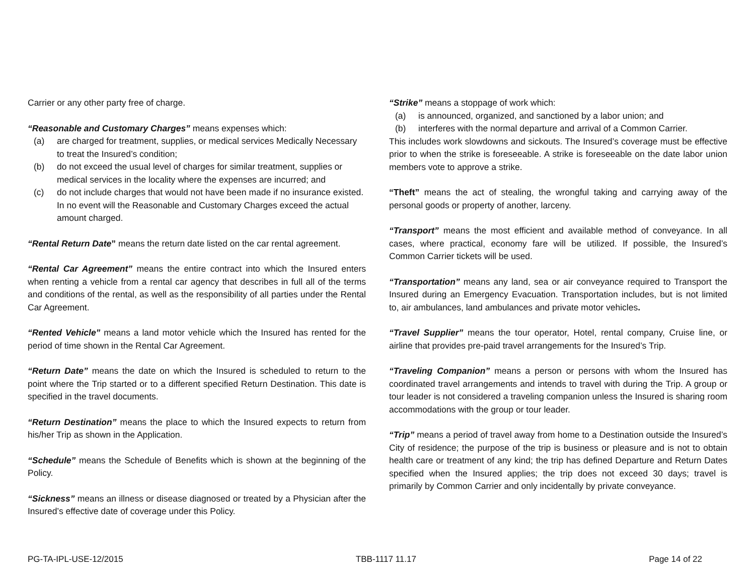Carrier or any other party free of charge.
“Reasonable and Customary Charges” means expenses which:
(a) are charged for treatment, supplies, or medical services Medically Necessary to treat the Insured’s condition;
(b) do not exceed the usual level of charges for similar treatment, supplies or medical services in the locality where the expenses are incurred; and
(c) do not include charges that would not have been made if no insurance existed. In no event will the Reasonable and Customary Charges exceed the actual amount charged.
“Rental Return Date” means the return date listed on the car rental agreement.
“Rental Car Agreement” means the entire contract into which the Insured enters when renting a vehicle from a rental car agency that describes in full all of the terms and conditions of the rental, as well as the responsibility of all parties under the Rental Car Agreement.
“Rented Vehicle” means a land motor vehicle which the Insured has rented for the period of time shown in the Rental Car Agreement.
“Return Date” means the date on which the Insured is scheduled to return to the point where the Trip started or to a different specified Return Destination. This date is specified in the travel documents.
“Return Destination” means the place to which the Insured expects to return from his/her Trip as shown in the Application.
“Schedule” means the Schedule of Benefits which is shown at the beginning of the Policy.
“Sickness” means an illness or disease diagnosed or treated by a Physician after the Insured’s effective date of coverage under this Policy.
“Strike” means a stoppage of work which:
(a) is announced, organized, and sanctioned by a labor union; and
(b) interferes with the normal departure and arrival of a Common Carrier.
This includes work slowdowns and sickouts. The Insured’s coverage must be effective prior to when the strike is foreseeable. A strike is foreseeable on the date labor union members vote to approve a strike.
“Theft” means the act of stealing, the wrongful taking and carrying away of the personal goods or property of another, larceny.
“Transport” means the most efficient and available method of conveyance. In all cases, where practical, economy fare will be utilized. If possible, the Insured’s Common Carrier tickets will be used.
“Transportation” means any land, sea or air conveyance required to Transport the Insured during an Emergency Evacuation. Transportation includes, but is not limited to, air ambulances, land ambulances and private motor vehicles.
“Travel Supplier” means the tour operator, Hotel, rental company, Cruise line, or airline that provides pre-paid travel arrangements for the Insured’s Trip.
“Traveling Companion” means a person or persons with whom the Insured has coordinated travel arrangements and intends to travel with during the Trip. A group or tour leader is not considered a traveling companion unless the Insured is sharing room accommodations with the group or tour leader.
“Trip” means a period of travel away from home to a Destination outside the Insured’s City of residence; the purpose of the trip is business or pleasure and is not to obtain health care or treatment of any kind; the trip has defined Departure and Return Dates specified when the Insured applies; the trip does not exceed 30 days; travel is primarily by Common Carrier and only incidentally by private conveyance.
PG-TA-IPL-USE-12/2015 TBB-1117 11.17 Page 14 of 22